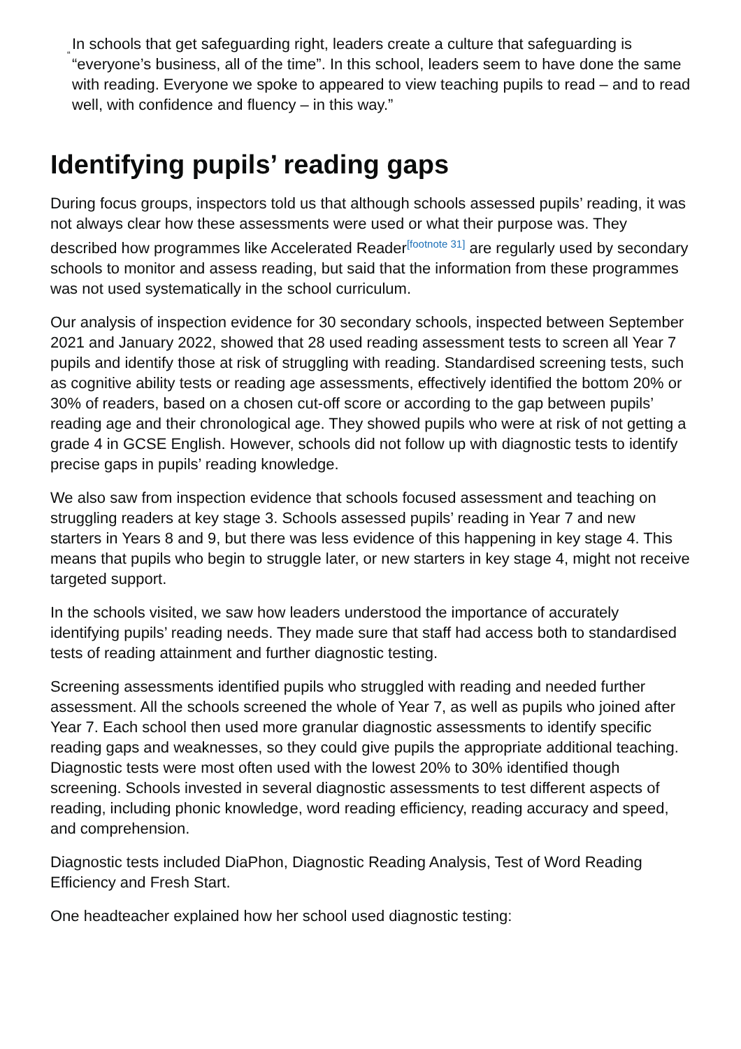“
In schools that get safeguarding right, leaders create a culture that safeguarding is “everyone’s business, all of the time”. In this school, leaders seem to have done the same with reading. Everyone we spoke to appeared to view teaching pupils to read – and to read well, with confidence and fluency – in this way.”
Identifying pupils’ reading gaps
During focus groups, inspectors told us that although schools assessed pupils’ reading, it was not always clear how these assessments were used or what their purpose was. They described how programmes like Accelerated Reader<sup>[footnote 31]</sup> are regularly used by secondary schools to monitor and assess reading, but said that the information from these programmes was not used systematically in the school curriculum.
Our analysis of inspection evidence for 30 secondary schools, inspected between September 2021 and January 2022, showed that 28 used reading assessment tests to screen all Year 7 pupils and identify those at risk of struggling with reading. Standardised screening tests, such as cognitive ability tests or reading age assessments, effectively identified the bottom 20% or 30% of readers, based on a chosen cut-off score or according to the gap between pupils’ reading age and their chronological age. They showed pupils who were at risk of not getting a grade 4 in GCSE English. However, schools did not follow up with diagnostic tests to identify precise gaps in pupils’ reading knowledge.
We also saw from inspection evidence that schools focused assessment and teaching on struggling readers at key stage 3. Schools assessed pupils’ reading in Year 7 and new starters in Years 8 and 9, but there was less evidence of this happening in key stage 4. This means that pupils who begin to struggle later, or new starters in key stage 4, might not receive targeted support.
In the schools visited, we saw how leaders understood the importance of accurately identifying pupils’ reading needs. They made sure that staff had access both to standardised tests of reading attainment and further diagnostic testing.
Screening assessments identified pupils who struggled with reading and needed further assessment. All the schools screened the whole of Year 7, as well as pupils who joined after Year 7. Each school then used more granular diagnostic assessments to identify specific reading gaps and weaknesses, so they could give pupils the appropriate additional teaching. Diagnostic tests were most often used with the lowest 20% to 30% identified though screening. Schools invested in several diagnostic assessments to test different aspects of reading, including phonic knowledge, word reading efficiency, reading accuracy and speed, and comprehension.
Diagnostic tests included DiaPhon, Diagnostic Reading Analysis, Test of Word Reading Efficiency and Fresh Start.
One headteacher explained how her school used diagnostic testing: